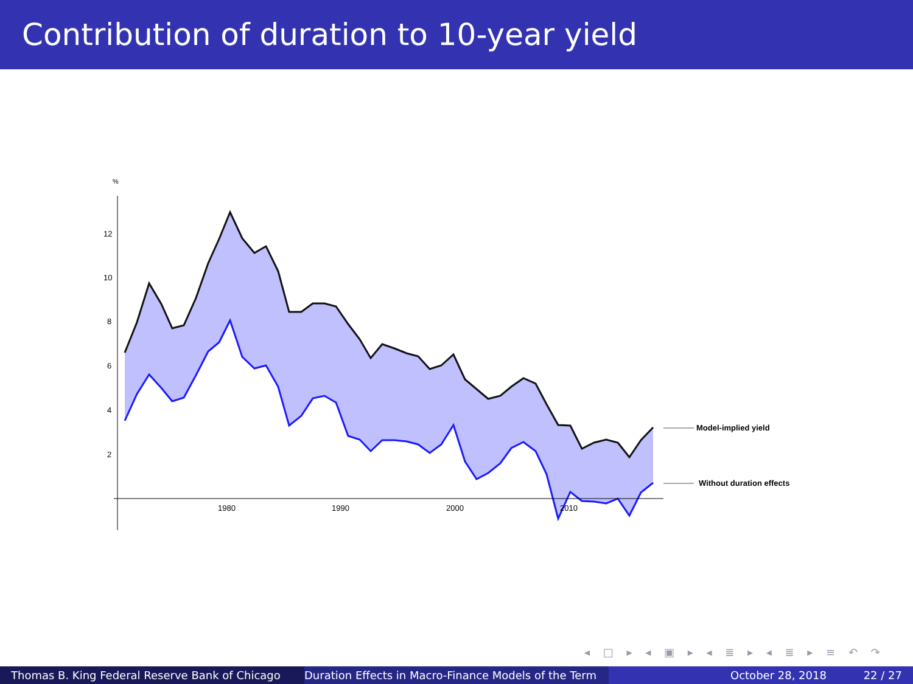Contribution of duration to 10-year yield
%
12
10
8
6
4
2
1980
1990
2000
2010
Model-implied yield
Without duration effects
◂ □ ▸ ◂ ▣ ▸ ◂ ≣ ▸ ◂ ≣ ▸ ≡ ↶ ↷
Thomas B. King Federal Reserve Bank of Chicago Duration Effects in Macro-Finance Models of the Term October 28, 2018 22 / 27